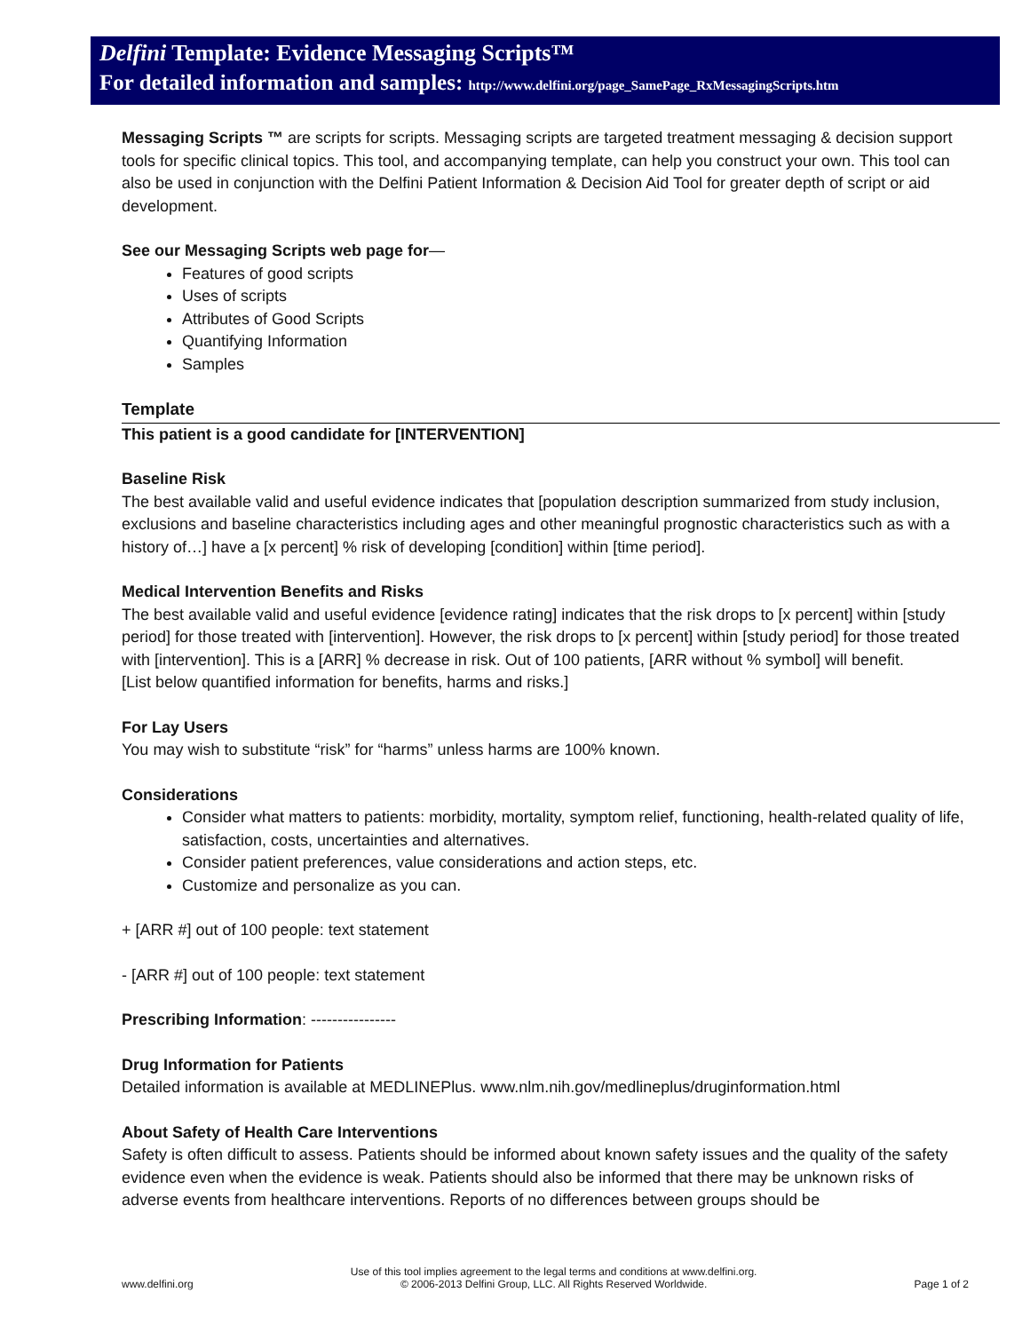Delfini Template: Evidence Messaging Scripts™
For detailed information and samples: http://www.delfini.org/page_SamePage_RxMessagingScripts.htm
Messaging Scripts ™ are scripts for scripts. Messaging scripts are targeted treatment messaging & decision support tools for specific clinical topics. This tool, and accompanying template, can help you construct your own. This tool can also be used in conjunction with the Delfini Patient Information & Decision Aid Tool for greater depth of script or aid development.
See our Messaging Scripts web page for—
Features of good scripts
Uses of scripts
Attributes of Good Scripts
Quantifying Information
Samples
Template
This patient is a good candidate for [INTERVENTION]
Baseline Risk
The best available valid and useful evidence indicates that [population description summarized from study inclusion, exclusions and baseline characteristics including ages and other meaningful prognostic characteristics such as with a history of…] have a [x percent] % risk of developing [condition] within [time period].
Medical Intervention Benefits and Risks
The best available valid and useful evidence [evidence rating] indicates that the risk drops to [x percent] within [study period] for those treated with [intervention]. However, the risk drops to [x percent] within [study period] for those treated with [intervention]. This is a [ARR] % decrease in risk. Out of 100 patients, [ARR without % symbol] will benefit.
[List below quantified information for benefits, harms and risks.]
For Lay Users
You may wish to substitute “risk” for “harms” unless harms are 100% known.
Considerations
Consider what matters to patients: morbidity, mortality, symptom relief, functioning, health-related quality of life, satisfaction, costs, uncertainties and alternatives.
Consider patient preferences, value considerations and action steps, etc.
Customize and personalize as you can.
+ [ARR #] out of 100 people: text statement
- [ARR #] out of 100 people: text statement
Prescribing Information: ----------------
Drug Information for Patients
Detailed information is available at MEDLINEPlus. www.nlm.nih.gov/medlineplus/druginformation.html
About Safety of Health Care Interventions
Safety is often difficult to assess. Patients should be informed about known safety issues and the quality of the safety evidence even when the evidence is weak. Patients should also be informed that there may be unknown risks of adverse events from healthcare interventions. Reports of no differences between groups should be
www.delfini.org Use of this tool implies agreement to the legal terms and conditions at www.delfini.org.
© 2006-2013 Delfini Group, LLC. All Rights Reserved Worldwide. Page 1 of 2